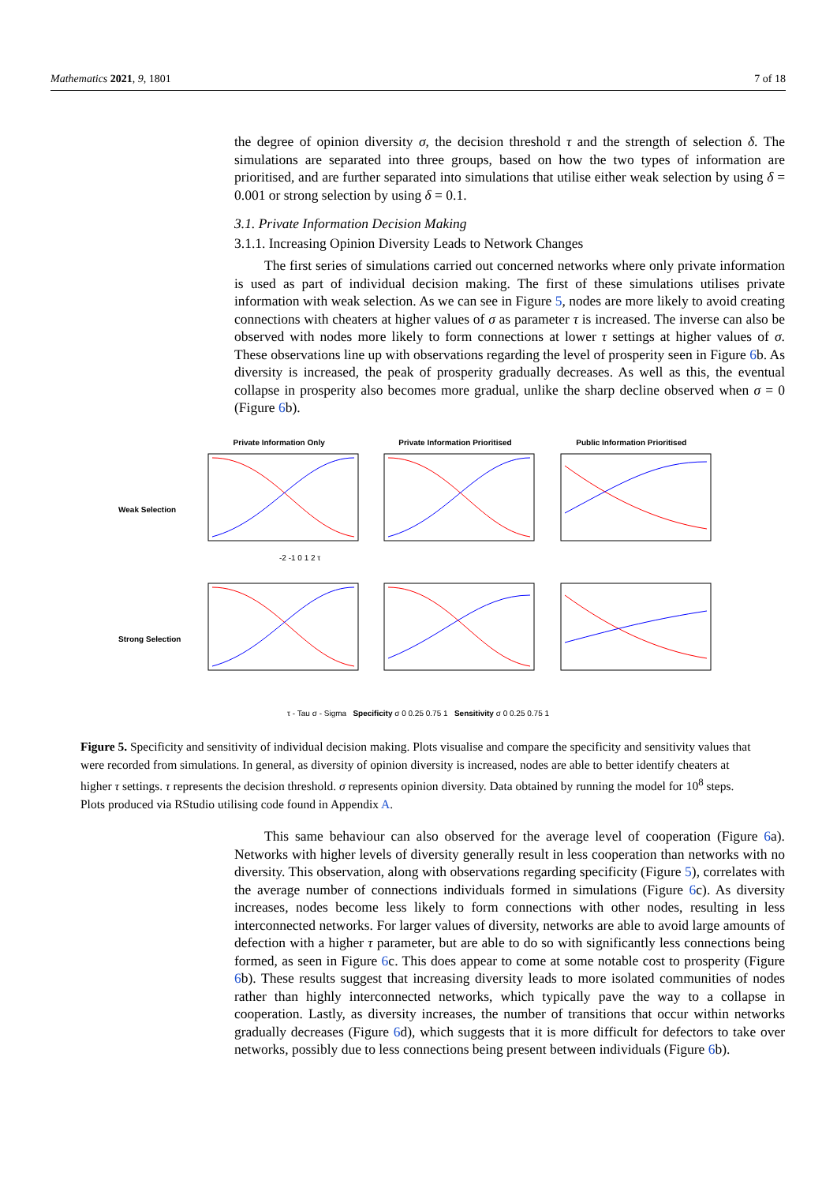Mathematics 2021, 9, 1801 7 of 18
the degree of opinion diversity σ, the decision threshold τ and the strength of selection δ. The simulations are separated into three groups, based on how the two types of information are prioritised, and are further separated into simulations that utilise either weak selection by using δ = 0.001 or strong selection by using δ = 0.1.
3.1. Private Information Decision Making
3.1.1. Increasing Opinion Diversity Leads to Network Changes
The first series of simulations carried out concerned networks where only private information is used as part of individual decision making. The first of these simulations utilises private information with weak selection. As we can see in Figure 5, nodes are more likely to avoid creating connections with cheaters at higher values of σ as parameter τ is increased. The inverse can also be observed with nodes more likely to form connections at lower τ settings at higher values of σ. These observations line up with observations regarding the level of prosperity seen in Figure 6b. As diversity is increased, the peak of prosperity gradually decreases. As well as this, the eventual collapse in prosperity also becomes more gradual, unlike the sharp decline observed when σ = 0 (Figure 6b).
Private Information Only Private Information Prioritised Public Information Prioritised Weak Selection
-2 -1 0 1 2 τ
Strong Selection
τ - Tau σ - Sigma Specificity σ 0 0.25 0.75 1 Sensitivity σ 0 0.25 0.75 1
Figure 5. Specificity and sensitivity of individual decision making. Plots visualise and compare the specificity and sensitivity values that were recorded from simulations. In general, as diversity of opinion diversity is increased, nodes are able to better identify cheaters at higher τ settings. τ represents the decision threshold. σ represents opinion diversity. Data obtained by running the model for 10<sup>8</sup> steps. Plots produced via RStudio utilising code found in Appendix A.
This same behaviour can also observed for the average level of cooperation (Figure 6a). Networks with higher levels of diversity generally result in less cooperation than networks with no diversity. This observation, along with observations regarding specificity (Figure 5), correlates with the average number of connections individuals formed in simulations (Figure 6c). As diversity increases, nodes become less likely to form connections with other nodes, resulting in less interconnected networks. For larger values of diversity, networks are able to avoid large amounts of defection with a higher τ parameter, but are able to do so with significantly less connections being formed, as seen in Figure 6c. This does appear to come at some notable cost to prosperity (Figure 6b). These results suggest that increasing diversity leads to more isolated communities of nodes rather than highly interconnected networks, which typically pave the way to a collapse in cooperation. Lastly, as diversity increases, the number of transitions that occur within networks gradually decreases (Figure 6d), which suggests that it is more difficult for defectors to take over networks, possibly due to less connections being present between individuals (Figure 6b).